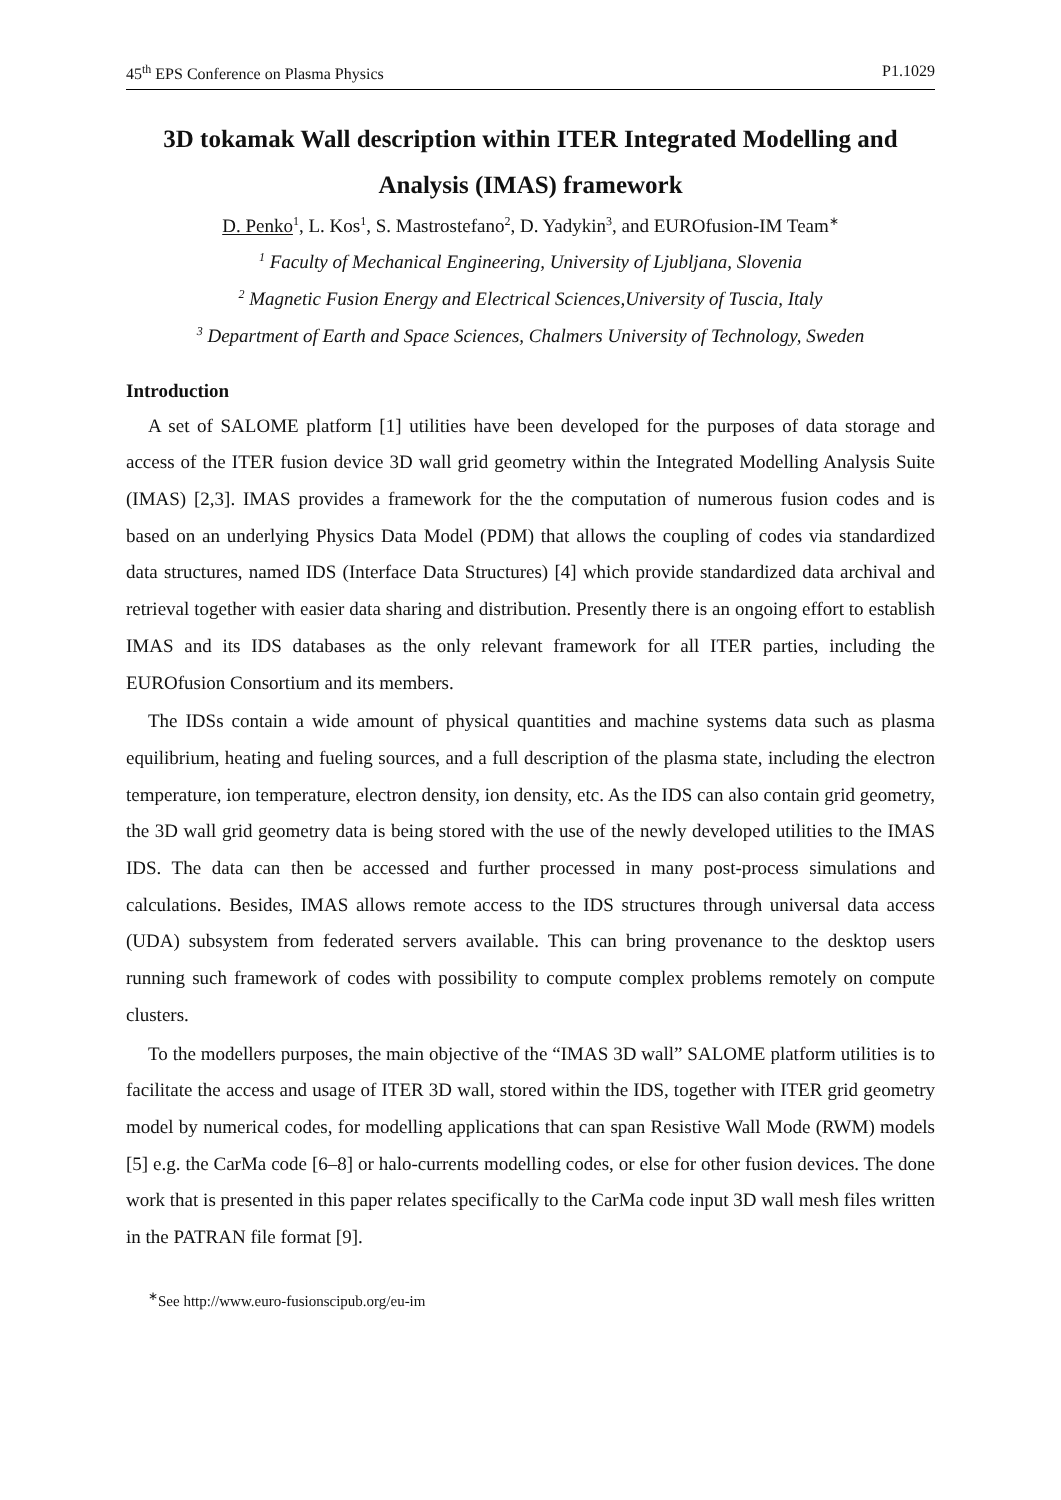45<sup>th</sup> EPS Conference on Plasma Physics P1.1029
3D tokamak Wall description within ITER Integrated Modelling and Analysis (IMAS) framework
D. Penko<sup>1</sup>, L. Kos<sup>1</sup>, S. Mastrostefano<sup>2</sup>, D. Yadykin<sup>3</sup>, and EUROfusion-IM Team<sup>∗</sup>
<sup>1</sup> Faculty of Mechanical Engineering, University of Ljubljana, Slovenia
<sup>2</sup> Magnetic Fusion Energy and Electrical Sciences,University of Tuscia, Italy
<sup>3</sup> Department of Earth and Space Sciences, Chalmers University of Technology, Sweden
Introduction
A set of SALOME platform [1] utilities have been developed for the purposes of data storage and access of the ITER fusion device 3D wall grid geometry within the Integrated Modelling Analysis Suite (IMAS) [2,3]. IMAS provides a framework for the the computation of numerous fusion codes and is based on an underlying Physics Data Model (PDM) that allows the coupling of codes via standardized data structures, named IDS (Interface Data Structures) [4] which provide standardized data archival and retrieval together with easier data sharing and distribution. Presently there is an ongoing effort to establish IMAS and its IDS databases as the only relevant framework for all ITER parties, including the EUROfusion Consortium and its members.
The IDSs contain a wide amount of physical quantities and machine systems data such as plasma equilibrium, heating and fueling sources, and a full description of the plasma state, including the electron temperature, ion temperature, electron density, ion density, etc. As the IDS can also contain grid geometry, the 3D wall grid geometry data is being stored with the use of the newly developed utilities to the IMAS IDS. The data can then be accessed and further processed in many post-process simulations and calculations. Besides, IMAS allows remote access to the IDS structures through universal data access (UDA) subsystem from federated servers available. This can bring provenance to the desktop users running such framework of codes with possibility to compute complex problems remotely on compute clusters.
To the modellers purposes, the main objective of the “IMAS 3D wall” SALOME platform utilities is to facilitate the access and usage of ITER 3D wall, stored within the IDS, together with ITER grid geometry model by numerical codes, for modelling applications that can span Resistive Wall Mode (RWM) models [5] e.g. the CarMa code [6–8] or halo-currents modelling codes, or else for other fusion devices. The done work that is presented in this paper relates specifically to the CarMa code input 3D wall mesh files written in the PATRAN file format [9].
<sup>∗</sup>See http://www.euro-fusionscipub.org/eu-im